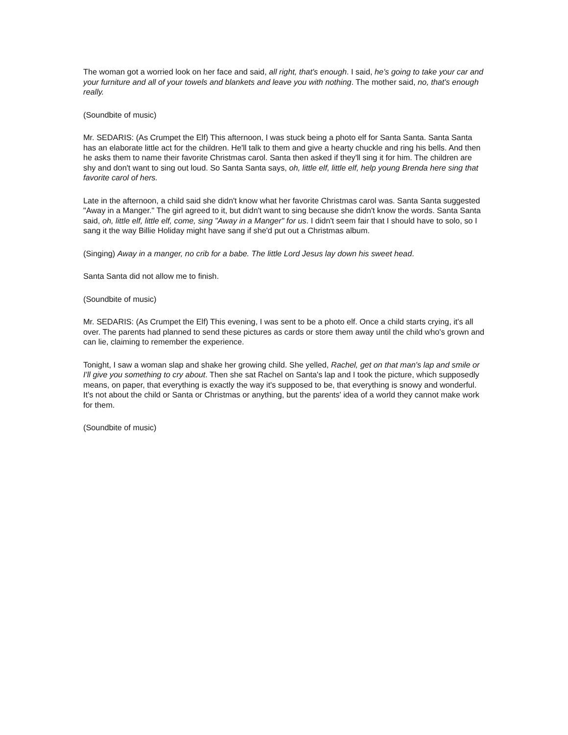The woman got a worried look on her face and said, all right, that's enough. I said, he's going to take your car and your furniture and all of your towels and blankets and leave you with nothing. The mother said, no, that's enough really.
(Soundbite of music)
Mr. SEDARIS: (As Crumpet the Elf) This afternoon, I was stuck being a photo elf for Santa Santa. Santa Santa has an elaborate little act for the children. He'll talk to them and give a hearty chuckle and ring his bells. And then he asks them to name their favorite Christmas carol. Santa then asked if they'll sing it for him. The children are shy and don't want to sing out loud. So Santa Santa says, oh, little elf, little elf, help young Brenda here sing that favorite carol of hers.
Late in the afternoon, a child said she didn't know what her favorite Christmas carol was. Santa Santa suggested "Away in a Manger." The girl agreed to it, but didn't want to sing because she didn't know the words. Santa Santa said, oh, little elf, little elf, come, sing "Away in a Manger" for us. I didn't seem fair that I should have to solo, so I sang it the way Billie Holiday might have sang if she'd put out a Christmas album.
(Singing) Away in a manger, no crib for a babe. The little Lord Jesus lay down his sweet head.
Santa Santa did not allow me to finish.
(Soundbite of music)
Mr. SEDARIS: (As Crumpet the Elf) This evening, I was sent to be a photo elf. Once a child starts crying, it's all over. The parents had planned to send these pictures as cards or store them away until the child who's grown and can lie, claiming to remember the experience.
Tonight, I saw a woman slap and shake her growing child. She yelled, Rachel, get on that man's lap and smile or I'll give you something to cry about. Then she sat Rachel on Santa's lap and I took the picture, which supposedly means, on paper, that everything is exactly the way it's supposed to be, that everything is snowy and wonderful. It's not about the child or Santa or Christmas or anything, but the parents' idea of a world they cannot make work for them.
(Soundbite of music)